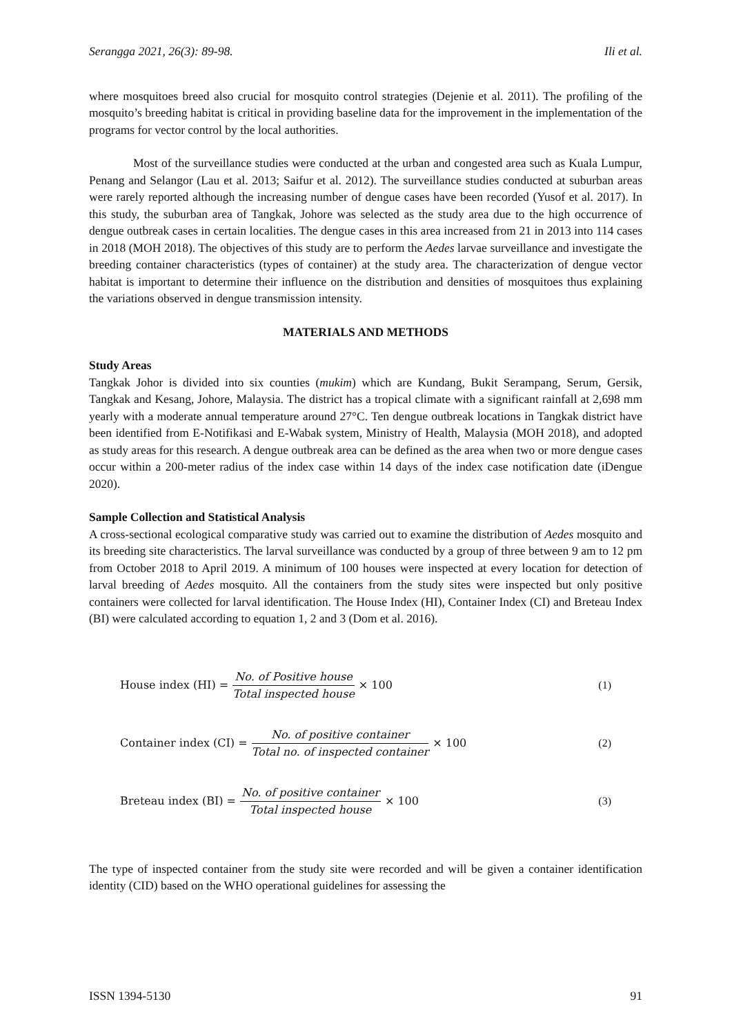Serangga 2021, 26(3): 89-98. Ili et al.
where mosquitoes breed also crucial for mosquito control strategies (Dejenie et al. 2011). The profiling of the mosquito’s breeding habitat is critical in providing baseline data for the improvement in the implementation of the programs for vector control by the local authorities.
Most of the surveillance studies were conducted at the urban and congested area such as Kuala Lumpur, Penang and Selangor (Lau et al. 2013; Saifur et al. 2012). The surveillance studies conducted at suburban areas were rarely reported although the increasing number of dengue cases have been recorded (Yusof et al. 2017). In this study, the suburban area of Tangkak, Johore was selected as the study area due to the high occurrence of dengue outbreak cases in certain localities. The dengue cases in this area increased from 21 in 2013 into 114 cases in 2018 (MOH 2018). The objectives of this study are to perform the Aedes larvae surveillance and investigate the breeding container characteristics (types of container) at the study area. The characterization of dengue vector habitat is important to determine their influence on the distribution and densities of mosquitoes thus explaining the variations observed in dengue transmission intensity.
MATERIALS AND METHODS
Study Areas
Tangkak Johor is divided into six counties (mukim) which are Kundang, Bukit Serampang, Serum, Gersik, Tangkak and Kesang, Johore, Malaysia. The district has a tropical climate with a significant rainfall at 2,698 mm yearly with a moderate annual temperature around 27°C. Ten dengue outbreak locations in Tangkak district have been identified from E-Notifikasi and E-Wabak system, Ministry of Health, Malaysia (MOH 2018), and adopted as study areas for this research. A dengue outbreak area can be defined as the area when two or more dengue cases occur within a 200-meter radius of the index case within 14 days of the index case notification date (iDengue 2020).
Sample Collection and Statistical Analysis
A cross-sectional ecological comparative study was carried out to examine the distribution of Aedes mosquito and its breeding site characteristics. The larval surveillance was conducted by a group of three between 9 am to 12 pm from October 2018 to April 2019. A minimum of 100 houses were inspected at every location for detection of larval breeding of Aedes mosquito. All the containers from the study sites were inspected but only positive containers were collected for larval identification. The House Index (HI), Container Index (CI) and Breteau Index (BI) were calculated according to equation 1, 2 and 3 (Dom et al. 2016).
House index (HI) = No. of Positive house Total inspected house × 100 (1)
Container index (CI) = No. of positive container Total no. of inspected container × 100 (2)
Breteau index (BI) = No. of positive container Total inspected house × 100 (3)
The type of inspected container from the study site were recorded and will be given a container identification identity (CID) based on the WHO operational guidelines for assessing the
ISSN 1394-5130 91